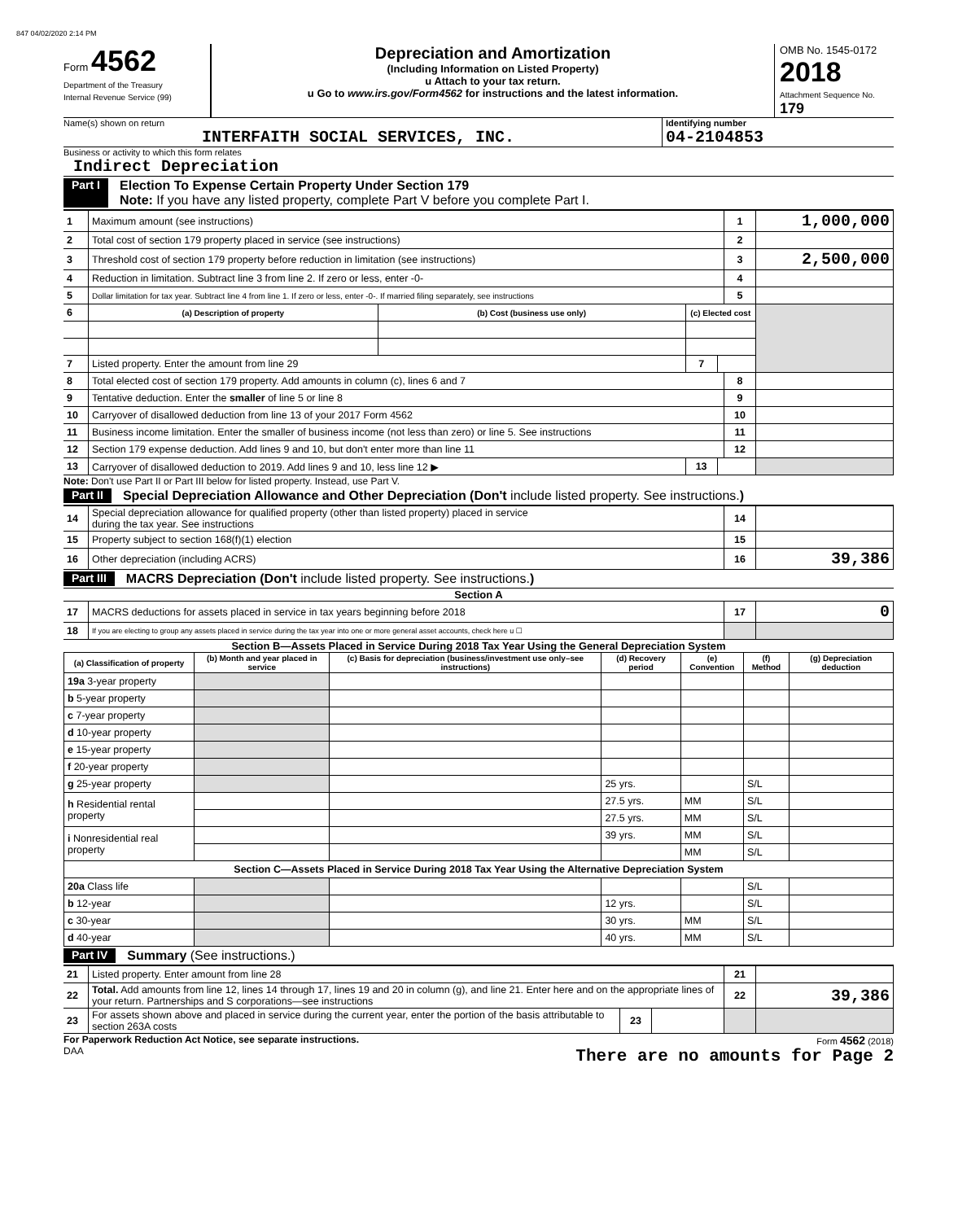847 04/02/2020 2:14 PM
Form 4562
Department of the Treasury
Internal Revenue Service (99)
Depreciation and Amortization
(Including Information on Listed Property)
u Attach to your tax return.
u Go to www.irs.gov/Form4562 for instructions and the latest information.
OMB No. 1545-0172
2018
Attachment Sequence No. 179
Name(s) shown on return
INTERFAITH SOCIAL SERVICES, INC.
Identifying number
04-2104853
Business or activity to which this form relates
Indirect Depreciation
Part I Election To Expense Certain Property Under Section 179
Note: If you have any listed property, complete Part V before you complete Part I.
| 1 | Maximum amount (see instructions) | | | | 1 | 1,000,000 |
| 2 | Total cost of section 179 property placed in service (see instructions) | | | | 2 | |
| 3 | Threshold cost of section 179 property before reduction in limitation (see instructions) | | | | 3 | 2,500,000 |
| 4 | Reduction in limitation. Subtract line 3 from line 2. If zero or less, enter -0- | | | | 4 | |
| 5 | Dollar limitation for tax year. Subtract line 4 from line 1. If zero or less, enter -0-. If married filing separately, see instructions | | | | 5 | |
| 6 | (a) Description of property | (b) Cost (business use only) | (c) Elected cost | | | |
| 7 | Listed property. Enter the amount from line 29 | | 7 | | | |
| 8 | Total elected cost of section 179 property. Add amounts in column (c), lines 6 and 7 | | | | 8 | |
| 9 | Tentative deduction. Enter the smaller of line 5 or line 8 | | | | 9 | |
| 10 | Carryover of disallowed deduction from line 13 of your 2017 Form 4562 | | | | 10 | |
| 11 | Business income limitation. Enter the smaller of business income (not less than zero) or line 5. See instructions | | | | 11 | |
| 12 | Section 179 expense deduction. Add lines 9 and 10, but don't enter more than line 11 | | | | 12 | |
| 13 | Carryover of disallowed deduction to 2019. Add lines 9 and 10, less line 12 ▶ | | 13 | | | |
Note: Don't use Part II or Part III below for listed property. Instead, use Part V.
Part II Special Depreciation Allowance and Other Depreciation (Don't include listed property. See instructions.)
| 14 | Special depreciation allowance for qualified property (other than listed property) placed in service during the tax year. See instructions | 14 | |
| 15 | Property subject to section 168(f)(1) election | 15 | |
| 16 | Other depreciation (including ACRS) | 16 | 39,386 |
Part III MACRS Depreciation (Don't include listed property. See instructions.)
Section A
| 17 | MACRS deductions for assets placed in service in tax years beginning before 2018 | 17 | 0 |
| 18 | If you are electing to group any assets placed in service during the tax year into one or more general asset accounts, check here u ☐ | | |
Section B—Assets Placed in Service During 2018 Tax Year Using the General Depreciation System
| (a) Classification of property | (b) Month and year placed in service | (c) Basis for depreciation (business/investment use only–see instructions) | (d) Recovery period | (e) Convention | (f) Method | (g) Depreciation deduction |
| --- | --- | --- | --- | --- | --- | --- |
| 19a 3-year property | | | | | | |
| b 5-year property | | | | | | |
| c 7-year property | | | | | | |
| d 10-year property | | | | | | |
| e 15-year property | | | | | | |
| f 20-year property | | | | | | |
| g 25-year property | | | 25 yrs. | | S/L | |
| h Residential rental property | | | 27.5 yrs. | MM | S/L | |
| | | | 27.5 yrs. | MM | S/L | |
| i Nonresidential real property | | | 39 yrs. | MM | S/L | |
| | | | | MM | S/L | |
| Section C—Assets Placed in Service During 2018 Tax Year Using the Alternative Depreciation System | | | | | | |
| 20a Class life | | | | | S/L | |
| b 12-year | | | 12 yrs. | | S/L | |
| c 30-year | | | 30 yrs. | MM | S/L | |
| d 40-year | | | 40 yrs. | MM | S/L | |
Part IV Summary (See instructions.)
| 21 | Listed property. Enter amount from line 28 | | | 21 | |
| 22 | Total. Add amounts from line 12, lines 14 through 17, lines 19 and 20 in column (g), and line 21. Enter here and on the appropriate lines of your return. Partnerships and S corporations—see instructions | | | 22 | 39,386 |
| 23 | For assets shown above and placed in service during the current year, enter the portion of the basis attributable to section 263A costs | 23 | | | |
For Paperwork Reduction Act Notice, see separate instructions.
DAA
Form 4562 (2018)
There are no amounts for Page 2